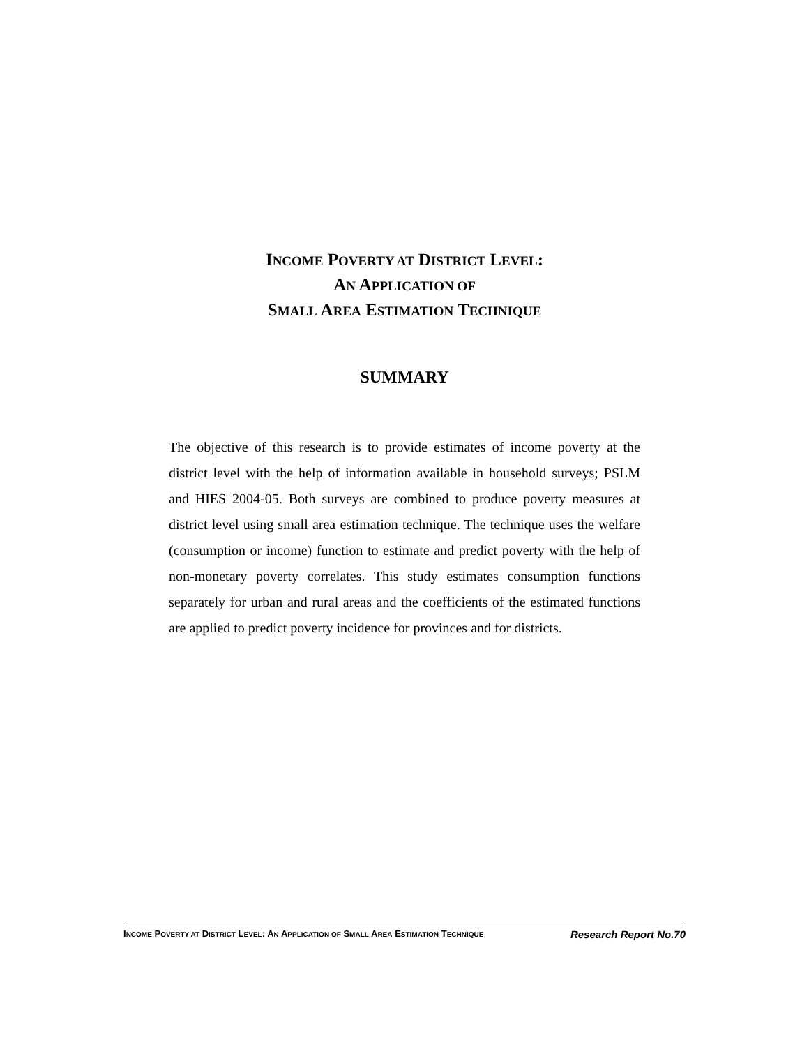INCOME POVERTY AT DISTRICT LEVEL:
AN APPLICATION OF
SMALL AREA ESTIMATION TECHNIQUE
SUMMARY
The objective of this research is to provide estimates of income poverty at the district level with the help of information available in household surveys; PSLM and HIES 2004-05. Both surveys are combined to produce poverty measures at district level using small area estimation technique. The technique uses the welfare (consumption or income) function to estimate and predict poverty with the help of non-monetary poverty correlates. This study estimates consumption functions separately for urban and rural areas and the coefficients of the estimated functions are applied to predict poverty incidence for provinces and for districts.
INCOME POVERTY AT DISTRICT LEVEL: AN APPLICATION OF SMALL AREA ESTIMATION TECHNIQUE Research Report No.70